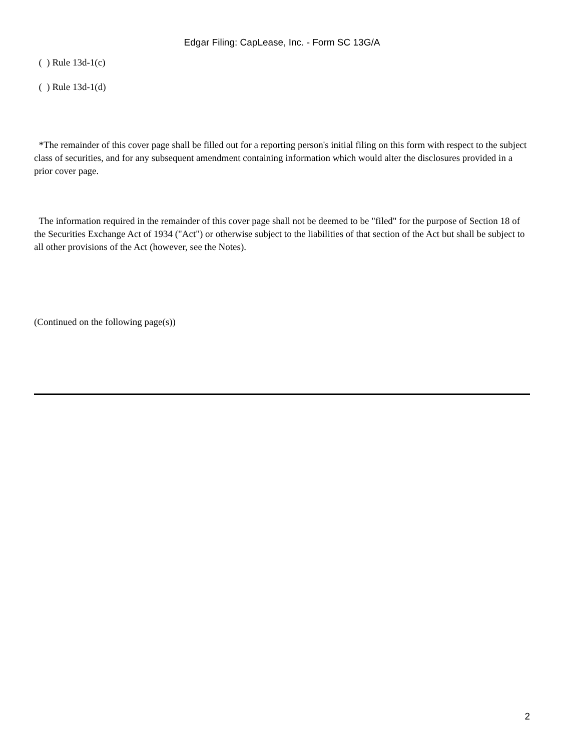Edgar Filing: CapLease, Inc. - Form SC 13G/A
( ) Rule 13d-1(c)
( ) Rule 13d-1(d)
*The remainder of this cover page shall be filled out for a reporting person's initial filing on this form with respect to the subject class of securities, and for any subsequent amendment containing information which would alter the disclosures provided in a prior cover page.
The information required in the remainder of this cover page shall not be deemed to be "filed" for the purpose of Section 18 of the Securities Exchange Act of 1934 ("Act") or otherwise subject to the liabilities of that section of the Act but shall be subject to all other provisions of the Act (however, see the Notes).
(Continued on the following page(s))
2